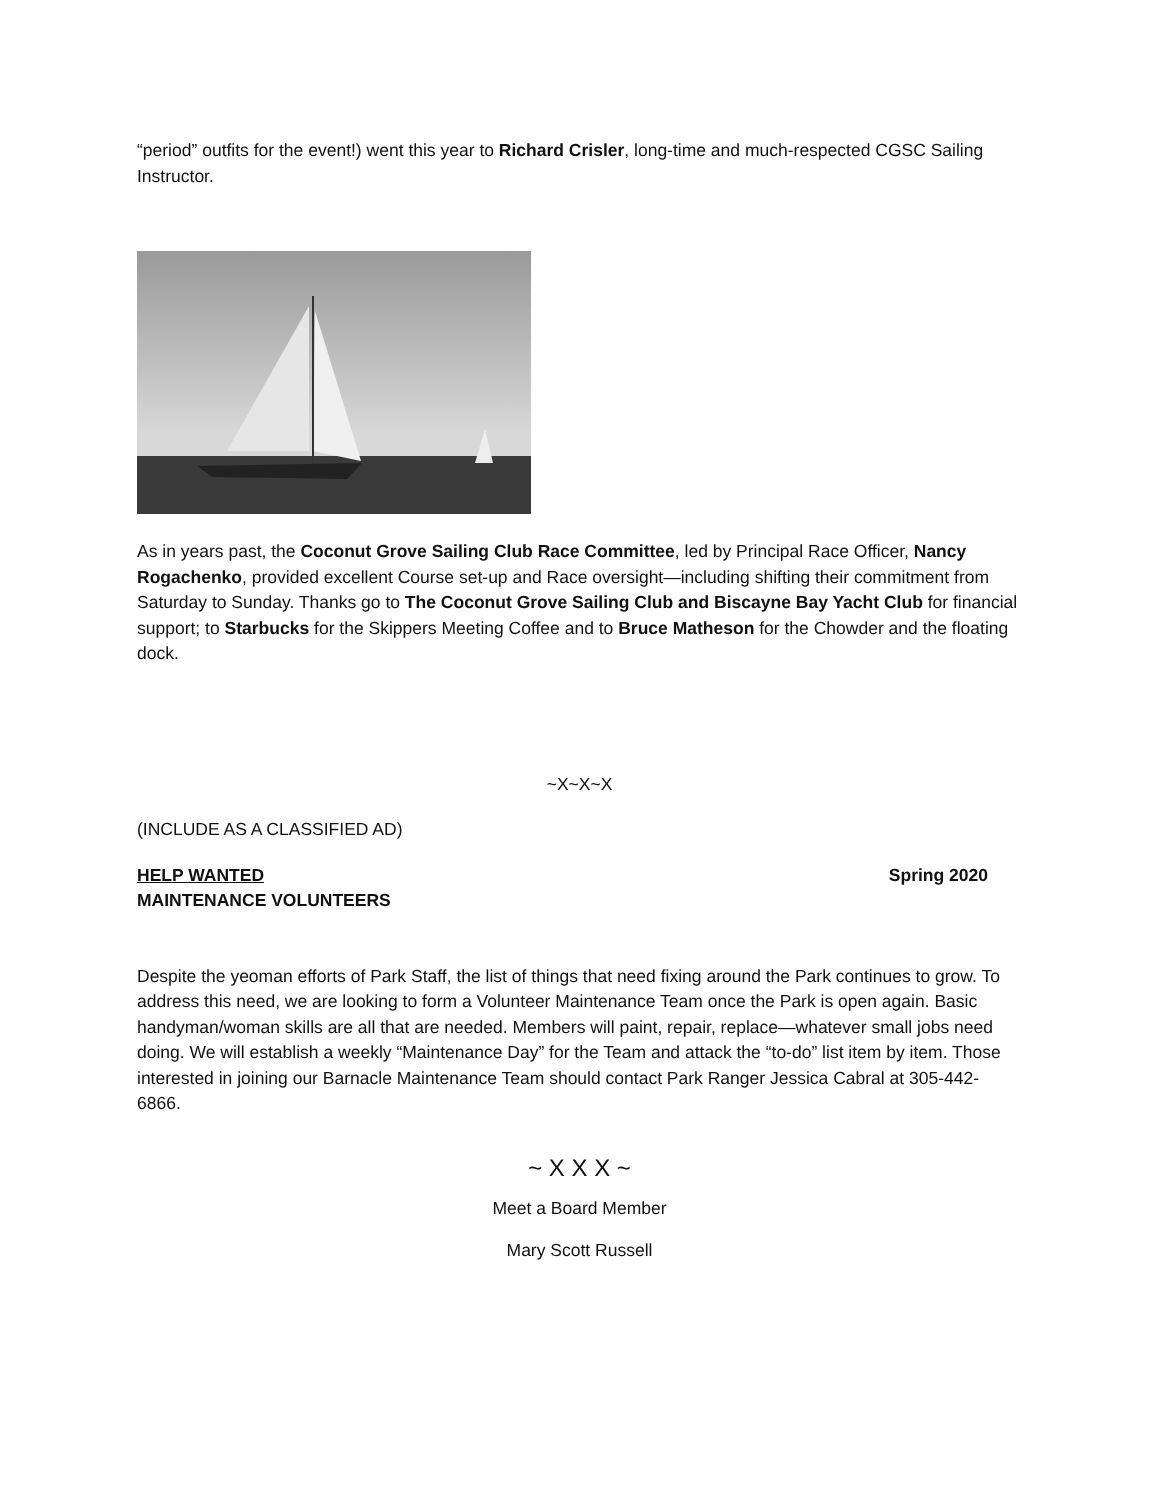“period” outfits for the event!) went this year to Richard Crisler, long-time and much-respected CGSC Sailing Instructor.
As in years past, the Coconut Grove Sailing Club Race Committee, led by Principal Race Officer, Nancy Rogachenko, provided excellent Course set-up and Race oversight—including shifting their commitment from Saturday to Sunday. Thanks go to The Coconut Grove Sailing Club and Biscayne Bay Yacht Club for financial support; to Starbucks for the Skippers Meeting Coffee and to Bruce Matheson for the Chowder and the floating dock.
~X~X~X
(INCLUDE AS A CLASSIFIED AD)
HELP WANTED Spring 2020
MAINTENANCE VOLUNTEERS
Despite the yeoman efforts of Park Staff, the list of things that need fixing around the Park continues to grow. To address this need, we are looking to form a Volunteer Maintenance Team once the Park is open again. Basic handyman/woman skills are all that are needed. Members will paint, repair, replace—whatever small jobs need doing. We will establish a weekly “Maintenance Day” for the Team and attack the “to-do” list item by item. Those interested in joining our Barnacle Maintenance Team should contact Park Ranger Jessica Cabral at 305-442-6866.
~ X X X ~
Meet a Board Member
Mary Scott Russell